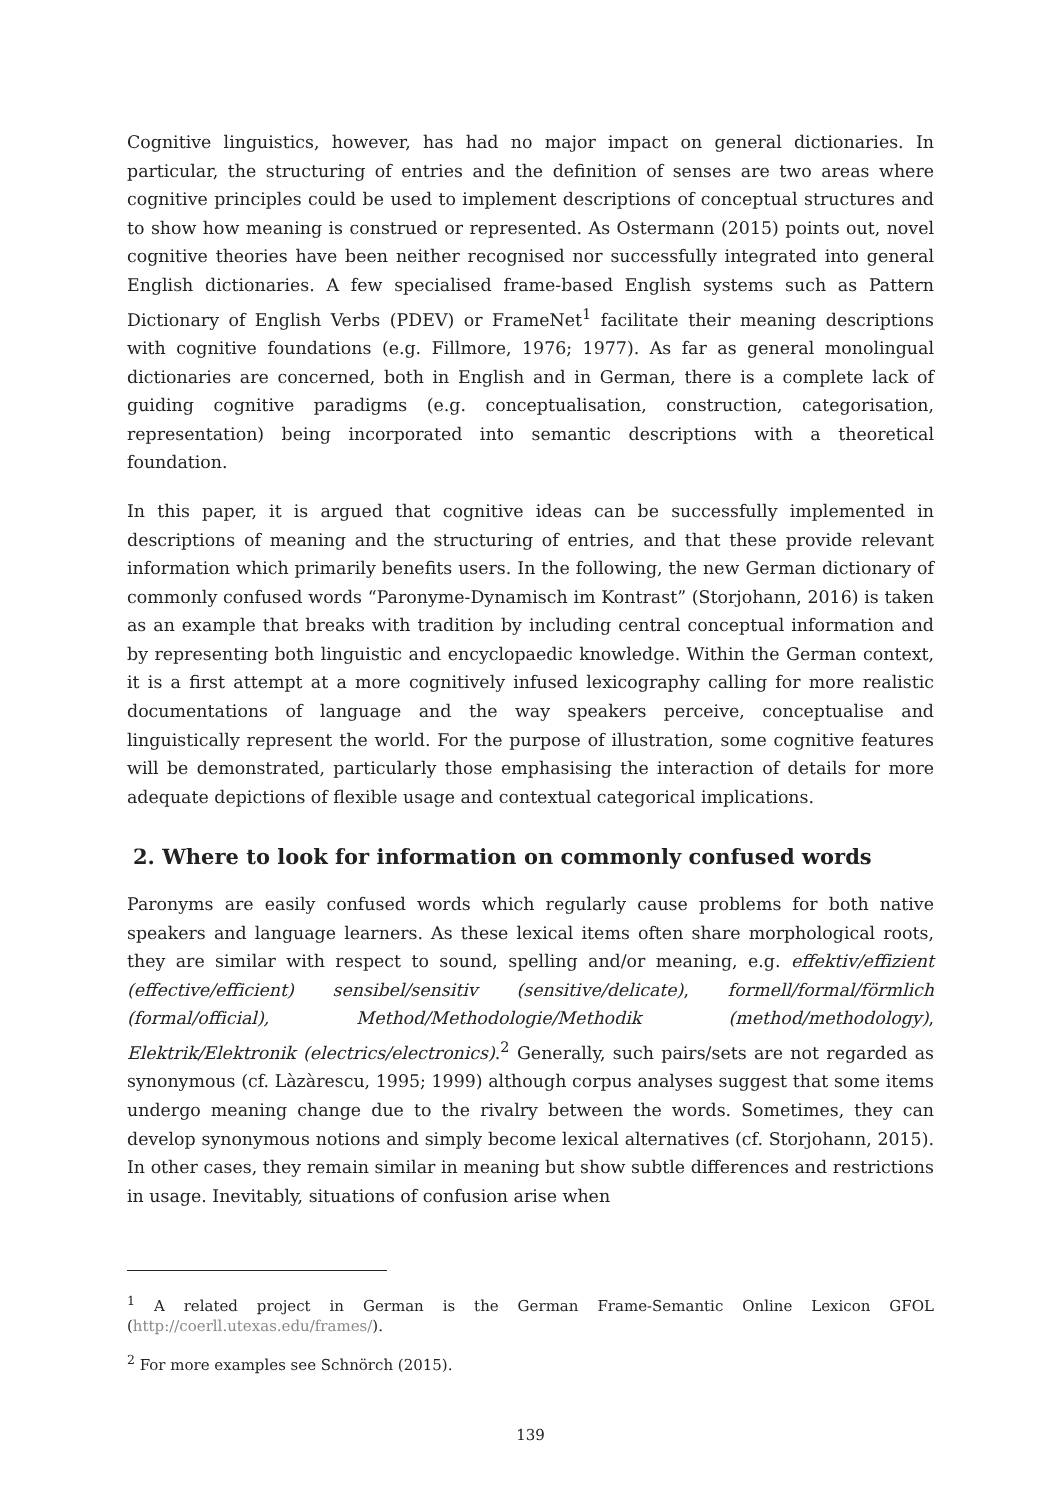Cognitive linguistics, however, has had no major impact on general dictionaries. In particular, the structuring of entries and the definition of senses are two areas where cognitive principles could be used to implement descriptions of conceptual structures and to show how meaning is construed or represented. As Ostermann (2015) points out, novel cognitive theories have been neither recognised nor successfully integrated into general English dictionaries. A few specialised frame-based English systems such as Pattern Dictionary of English Verbs (PDEV) or FrameNet<sup>1</sup> facilitate their meaning descriptions with cognitive foundations (e.g. Fillmore, 1976; 1977). As far as general monolingual dictionaries are concerned, both in English and in German, there is a complete lack of guiding cognitive paradigms (e.g. conceptualisation, construction, categorisation, representation) being incorporated into semantic descriptions with a theoretical foundation.
In this paper, it is argued that cognitive ideas can be successfully implemented in descriptions of meaning and the structuring of entries, and that these provide relevant information which primarily benefits users. In the following, the new German dictionary of commonly confused words “Paronyme-Dynamisch im Kontrast” (Storjohann, 2016) is taken as an example that breaks with tradition by including central conceptual information and by representing both linguistic and encyclopaedic knowledge. Within the German context, it is a first attempt at a more cognitively infused lexicography calling for more realistic documentations of language and the way speakers perceive, conceptualise and linguistically represent the world. For the purpose of illustration, some cognitive features will be demonstrated, particularly those emphasising the interaction of details for more adequate depictions of flexible usage and contextual categorical implications.
2. Where to look for information on commonly confused words
Paronyms are easily confused words which regularly cause problems for both native speakers and language learners. As these lexical items often share morphological roots, they are similar with respect to sound, spelling and/or meaning, e.g. effektiv/effizient (effective/efficient) sensibel/sensitiv (sensitive/delicate), formell/formal/förmlich (formal/official), Method/Methodologie/Methodik (method/methodology), Elektrik/Elektronik (electrics/electronics).<sup>2</sup> Generally, such pairs/sets are not regarded as synonymous (cf. Làzàrescu, 1995; 1999) although corpus analyses suggest that some items undergo meaning change due to the rivalry between the words. Sometimes, they can develop synonymous notions and simply become lexical alternatives (cf. Storjohann, 2015). In other cases, they remain similar in meaning but show subtle differences and restrictions in usage. Inevitably, situations of confusion arise when
<sup>1</sup> A related project in German is the German Frame-Semantic Online Lexicon GFOL (http://coerll.utexas.edu/frames/).
<sup>2</sup> For more examples see Schnörch (2015).
139